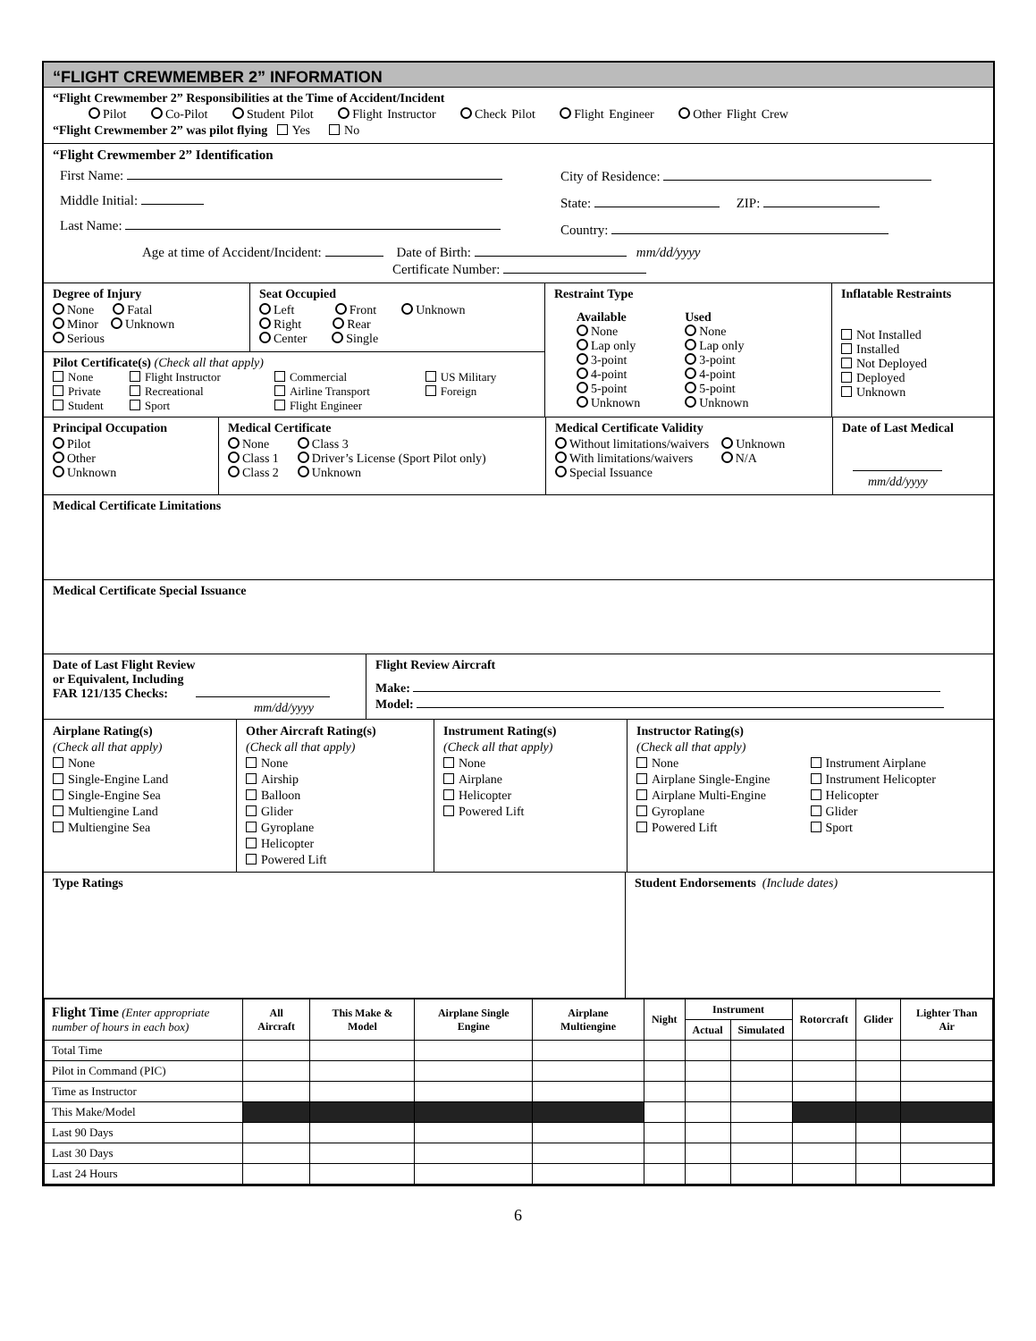“FLIGHT CREWMEMBER 2” INFORMATION
“Flight Crewmember 2” Responsibilities at the Time of Accident/Incident
Pilot Co-Pilot Student Pilot Flight Instructor Check Pilot Flight Engineer Other Flight Crew
“Flight Crewmember 2” was pilot flying Yes No
“Flight Crewmember 2” Identification
First Name:
Middle Initial:
Last Name:
City of Residence:
State: ZIP:
Country:
Age at time of Accident/Incident: Date of Birth: mm/dd/yyyy
Certificate Number:
Degree of Injury
None Fatal
Minor Unknown
Serious
Seat Occupied
Left Front Unknown
Right Rear
Center Single
Pilot Certificate(s) (Check all that apply)
| None Private Student | Flight Instructor Recreational Sport | Commercial Airline Transport Flight Engineer | US Military Foreign |
Restraint Type
Available
None
Lap only
3-point
4-point
5-point
Unknown
Used
None
Lap only
3-point
4-point
5-point
Unknown
Inflatable Restraints
Not Installed
Installed
Not Deployed
Deployed
Unknown
Principal Occupation
Pilot
Other
Unknown
Medical Certificate
None Class 3
Class 1 Driver’s License (Sport Pilot only)
Class 2 Unknown
Medical Certificate Validity
Without limitations/waivers Unknown
With limitations/waivers N/A
Special Issuance
Date of Last Medical
mm/dd/yyyy
Medical Certificate Limitations
Medical Certificate Special Issuance
Date of Last Flight Review
or Equivalent, Including
FAR 121/135 Checks:
mm/dd/yyyy
Flight Review Aircraft
Make:
Model:
Airplane Rating(s)
(Check all that apply)
None
Single-Engine Land
Single-Engine Sea
Multiengine Land
Multiengine Sea
Other Aircraft Rating(s)
(Check all that apply)
None
Airship
Balloon
Glider
Gyroplane
Helicopter
Powered Lift
Instrument Rating(s)
(Check all that apply)
None
Airplane
Helicopter
Powered Lift
Instructor Rating(s)
(Check all that apply)
None
Airplane Single-Engine
Airplane Multi-Engine
Gyroplane
Powered Lift
Instrument Airplane
Instrument Helicopter
Helicopter
Glider
Sport
Type Ratings Student Endorsements (Include dates)
| Flight Time (Enter appropriate number of hours in each box) | All Aircraft | This Make & Model | Airplane Single Engine | Airplane Multiengine | Night | Instrument | | Rotorcraft | Glider | Lighter Than Air |
| --- | --- | --- | --- | --- | --- | --- | --- | --- | --- | --- |
| | | | | | | Actual | Simulated | | | |
| Total Time | | | | | | | | | | |
| Pilot in Command (PIC) | | | | | | | | | | |
| Time as Instructor | | | | | | | | | | |
| This Make/Model | | | | | | | | | | |
| Last 90 Days | | | | | | | | | | |
| Last 30 Days | | | | | | | | | | |
| Last 24 Hours | | | | | | | | | | |
6